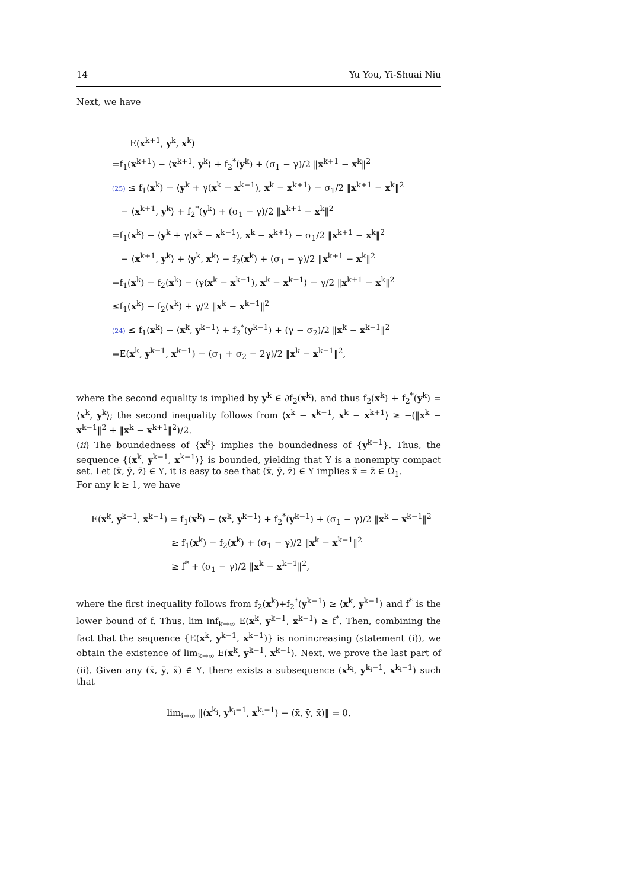14 Yu You, Yi-Shuai Niu
Next, we have
E(x<sup>k+1</sup>, y<sup>k</sup>, x<sup>k</sup>)
=f<sub>1</sub>(x<sup>k+1</sup>) − ⟨x<sup>k+1</sup>, y<sup>k</sup>⟩ + f<sub>2</sub><sup>*</sup>(y<sup>k</sup>) + (σ<sub>1</sub> − γ)/2 ‖x<sup>k+1</sup> − x<sup>k</sup>‖<sup>2</sup>
(25) ≤ f<sub>1</sub>(x<sup>k</sup>) − ⟨y<sup>k</sup> + γ(x<sup>k</sup> − x<sup>k−1</sup>), x<sup>k</sup> − x<sup>k+1</sup>⟩ − σ<sub>1</sub>/2 ‖x<sup>k+1</sup> − x<sup>k</sup>‖<sup>2</sup>
− ⟨x<sup>k+1</sup>, y<sup>k</sup>⟩ + f<sub>2</sub><sup>*</sup>(y<sup>k</sup>) + (σ<sub>1</sub> − γ)/2 ‖x<sup>k+1</sup> − x<sup>k</sup>‖<sup>2</sup>
=f<sub>1</sub>(x<sup>k</sup>) − ⟨y<sup>k</sup> + γ(x<sup>k</sup> − x<sup>k−1</sup>), x<sup>k</sup> − x<sup>k+1</sup>⟩ − σ<sub>1</sub>/2 ‖x<sup>k+1</sup> − x<sup>k</sup>‖<sup>2</sup>
− ⟨x<sup>k+1</sup>, y<sup>k</sup>⟩ + ⟨y<sup>k</sup>, x<sup>k</sup>⟩ − f<sub>2</sub>(x<sup>k</sup>) + (σ<sub>1</sub> − γ)/2 ‖x<sup>k+1</sup> − x<sup>k</sup>‖<sup>2</sup>
=f<sub>1</sub>(x<sup>k</sup>) − f<sub>2</sub>(x<sup>k</sup>) − ⟨γ(x<sup>k</sup> − x<sup>k−1</sup>), x<sup>k</sup> − x<sup>k+1</sup>⟩ − γ/2 ‖x<sup>k+1</sup> − x<sup>k</sup>‖<sup>2</sup>
≤f<sub>1</sub>(x<sup>k</sup>) − f<sub>2</sub>(x<sup>k</sup>) + γ/2 ‖x<sup>k</sup> − x<sup>k−1</sup>‖<sup>2</sup>
(24) ≤ f<sub>1</sub>(x<sup>k</sup>) − ⟨x<sup>k</sup>, y<sup>k−1</sup>⟩ + f<sub>2</sub><sup>*</sup>(y<sup>k−1</sup>) + (γ − σ<sub>2</sub>)/2 ‖x<sup>k</sup> − x<sup>k−1</sup>‖<sup>2</sup>
=E(x<sup>k</sup>, y<sup>k−1</sup>, x<sup>k−1</sup>) − (σ<sub>1</sub> + σ<sub>2</sub> − 2γ)/2 ‖x<sup>k</sup> − x<sup>k−1</sup>‖<sup>2</sup>,
where the second equality is implied by y<sup>k</sup> ∈ ∂f<sub>2</sub>(x<sup>k</sup>), and thus f<sub>2</sub>(x<sup>k</sup>) + f<sub>2</sub><sup>*</sup>(y<sup>k</sup>) = ⟨x<sup>k</sup>, y<sup>k</sup>⟩; the second inequality follows from ⟨x<sup>k</sup> − x<sup>k−1</sup>, x<sup>k</sup> − x<sup>k+1</sup>⟩ ≥ −(‖x<sup>k</sup> − x<sup>k−1</sup>‖<sup>2</sup> + ‖x<sup>k</sup> − x<sup>k+1</sup>‖<sup>2</sup>)/2.
(ii) The boundedness of {x<sup>k</sup>} implies the boundedness of {y<sup>k−1</sup>}. Thus, the sequence {(x<sup>k</sup>, y<sup>k−1</sup>, x<sup>k−1</sup>)} is bounded, yielding that Υ is a nonempty compact set. Let (x̄, ȳ, z̄) ∈ Υ, it is easy to see that (x̄, ȳ, z̄) ∈ Υ implies x̄ = z̄ ∈ Ω<sub>1</sub>.
For any k ≥ 1, we have
E(x<sup>k</sup>, y<sup>k−1</sup>, x<sup>k−1</sup>) = f<sub>1</sub>(x<sup>k</sup>) − ⟨x<sup>k</sup>, y<sup>k−1</sup>⟩ + f<sub>2</sub><sup>*</sup>(y<sup>k−1</sup>) + (σ<sub>1</sub> − γ)/2 ‖x<sup>k</sup> − x<sup>k−1</sup>‖<sup>2</sup>
≥ f<sub>1</sub>(x<sup>k</sup>) − f<sub>2</sub>(x<sup>k</sup>) + (σ<sub>1</sub> − γ)/2 ‖x<sup>k</sup> − x<sup>k−1</sup>‖<sup>2</sup>
≥ f<sup>*</sup> + (σ<sub>1</sub> − γ)/2 ‖x<sup>k</sup> − x<sup>k−1</sup>‖<sup>2</sup>,
where the first inequality follows from f<sub>2</sub>(x<sup>k</sup>)+f<sub>2</sub><sup>*</sup>(y<sup>k−1</sup>) ≥ ⟨x<sup>k</sup>, y<sup>k−1</sup>⟩ and f<sup>*</sup> is the lower bound of f. Thus, lim inf<sub>k→∞</sub> E(x<sup>k</sup>, y<sup>k−1</sup>, x<sup>k−1</sup>) ≥ f<sup>*</sup>. Then, combining the fact that the sequence {E(x<sup>k</sup>, y<sup>k−1</sup>, x<sup>k−1</sup>)} is nonincreasing (statement (i)), we obtain the existence of lim<sub>k→∞</sub> E(x<sup>k</sup>, y<sup>k−1</sup>, x<sup>k−1</sup>). Next, we prove the last part of (ii). Given any (x̄, ȳ, x̄) ∈ Υ, there exists a subsequence (x<sup>k<sub>i</sub></sup>, y<sup>k<sub>i</sub>−1</sup>, x<sup>k<sub>i</sub>−1</sup>) such that
lim<sub>i→∞</sub> ‖(x<sup>k<sub>i</sub></sup>, y<sup>k<sub>i</sub>−1</sup>, x<sup>k<sub>i</sub>−1</sup>) − (x̄, ȳ, x̄)‖ = 0.